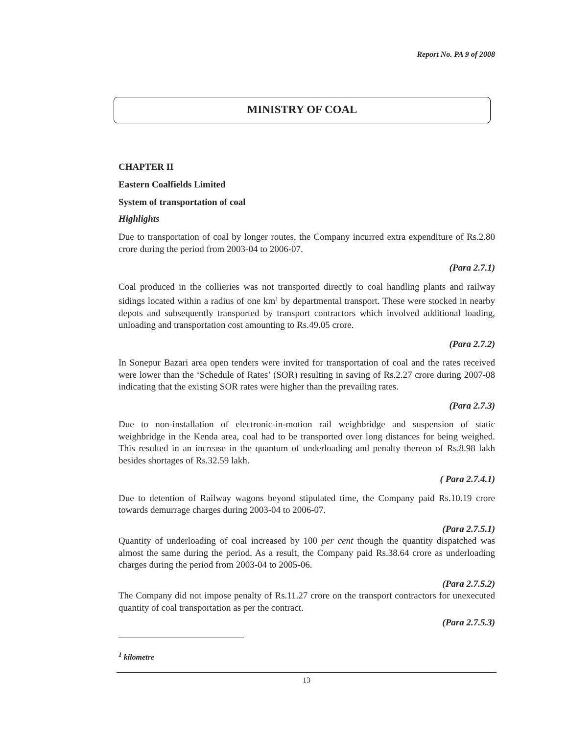Report No. PA 9 of 2008
MINISTRY OF COAL
CHAPTER II
Eastern Coalfields Limited
System of transportation of coal
Highlights
Due to transportation of coal by longer routes, the Company incurred extra expenditure of Rs.2.80 crore during the period from 2003-04 to 2006-07.
(Para 2.7.1)
Coal produced in the collieries was not transported directly to coal handling plants and railway sidings located within a radius of one km<sup>1</sup> by departmental transport. These were stocked in nearby depots and subsequently transported by transport contractors which involved additional loading, unloading and transportation cost amounting to Rs.49.05 crore.
(Para 2.7.2)
In Sonepur Bazari area open tenders were invited for transportation of coal and the rates received were lower than the ‘Schedule of Rates’ (SOR) resulting in saving of Rs.2.27 crore during 2007-08 indicating that the existing SOR rates were higher than the prevailing rates.
(Para 2.7.3)
Due to non-installation of electronic-in-motion rail weighbridge and suspension of static weighbridge in the Kenda area, coal had to be transported over long distances for being weighed. This resulted in an increase in the quantum of underloading and penalty thereon of Rs.8.98 lakh besides shortages of Rs.32.59 lakh.
( Para 2.7.4.1)
Due to detention of Railway wagons beyond stipulated time, the Company paid Rs.10.19 crore towards demurrage charges during 2003-04 to 2006-07.
(Para 2.7.5.1)
Quantity of underloading of coal increased by 100 per cent though the quantity dispatched was almost the same during the period. As a result, the Company paid Rs.38.64 crore as underloading charges during the period from 2003-04 to 2005-06.
(Para 2.7.5.2)
The Company did not impose penalty of Rs.11.27 crore on the transport contractors for unexecuted quantity of coal transportation as per the contract.
(Para 2.7.5.3)
<sup>1</sup> kilometre
13